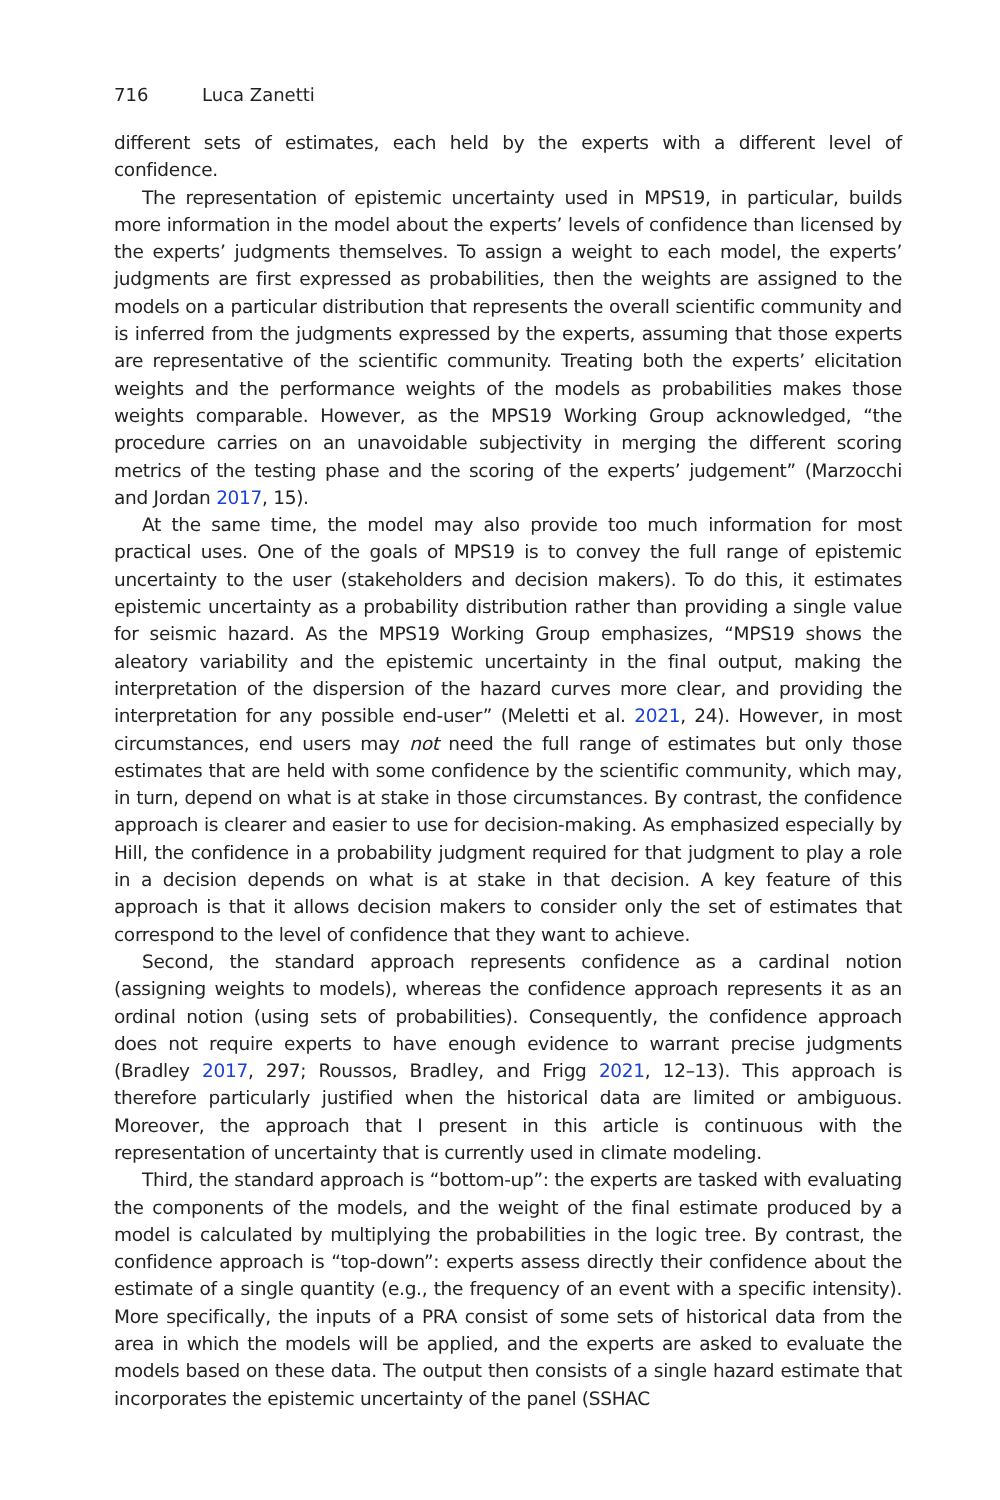716 Luca Zanetti
different sets of estimates, each held by the experts with a different level of confidence.
The representation of epistemic uncertainty used in MPS19, in particular, builds more information in the model about the experts’ levels of confidence than licensed by the experts’ judgments themselves. To assign a weight to each model, the experts’ judgments are first expressed as probabilities, then the weights are assigned to the models on a particular distribution that represents the overall scientific community and is inferred from the judgments expressed by the experts, assuming that those experts are representative of the scientific community. Treating both the experts’ elicitation weights and the performance weights of the models as probabilities makes those weights comparable. However, as the MPS19 Working Group acknowledged, “the procedure carries on an unavoidable subjectivity in merging the different scoring metrics of the testing phase and the scoring of the experts’ judgement” (Marzocchi and Jordan 2017, 15).
At the same time, the model may also provide too much information for most practical uses. One of the goals of MPS19 is to convey the full range of epistemic uncertainty to the user (stakeholders and decision makers). To do this, it estimates epistemic uncertainty as a probability distribution rather than providing a single value for seismic hazard. As the MPS19 Working Group emphasizes, “MPS19 shows the aleatory variability and the epistemic uncertainty in the final output, making the interpretation of the dispersion of the hazard curves more clear, and providing the interpretation for any possible end-user” (Meletti et al. 2021, 24). However, in most circumstances, end users may not need the full range of estimates but only those estimates that are held with some confidence by the scientific community, which may, in turn, depend on what is at stake in those circumstances. By contrast, the confidence approach is clearer and easier to use for decision-making. As emphasized especially by Hill, the confidence in a probability judgment required for that judgment to play a role in a decision depends on what is at stake in that decision. A key feature of this approach is that it allows decision makers to consider only the set of estimates that correspond to the level of confidence that they want to achieve.
Second, the standard approach represents confidence as a cardinal notion (assigning weights to models), whereas the confidence approach represents it as an ordinal notion (using sets of probabilities). Consequently, the confidence approach does not require experts to have enough evidence to warrant precise judgments (Bradley 2017, 297; Roussos, Bradley, and Frigg 2021, 12–13). This approach is therefore particularly justified when the historical data are limited or ambiguous. Moreover, the approach that I present in this article is continuous with the representation of uncertainty that is currently used in climate modeling.
Third, the standard approach is “bottom-up”: the experts are tasked with evaluating the components of the models, and the weight of the final estimate produced by a model is calculated by multiplying the probabilities in the logic tree. By contrast, the confidence approach is “top-down”: experts assess directly their confidence about the estimate of a single quantity (e.g., the frequency of an event with a specific intensity). More specifically, the inputs of a PRA consist of some sets of historical data from the area in which the models will be applied, and the experts are asked to evaluate the models based on these data. The output then consists of a single hazard estimate that incorporates the epistemic uncertainty of the panel (SSHAC